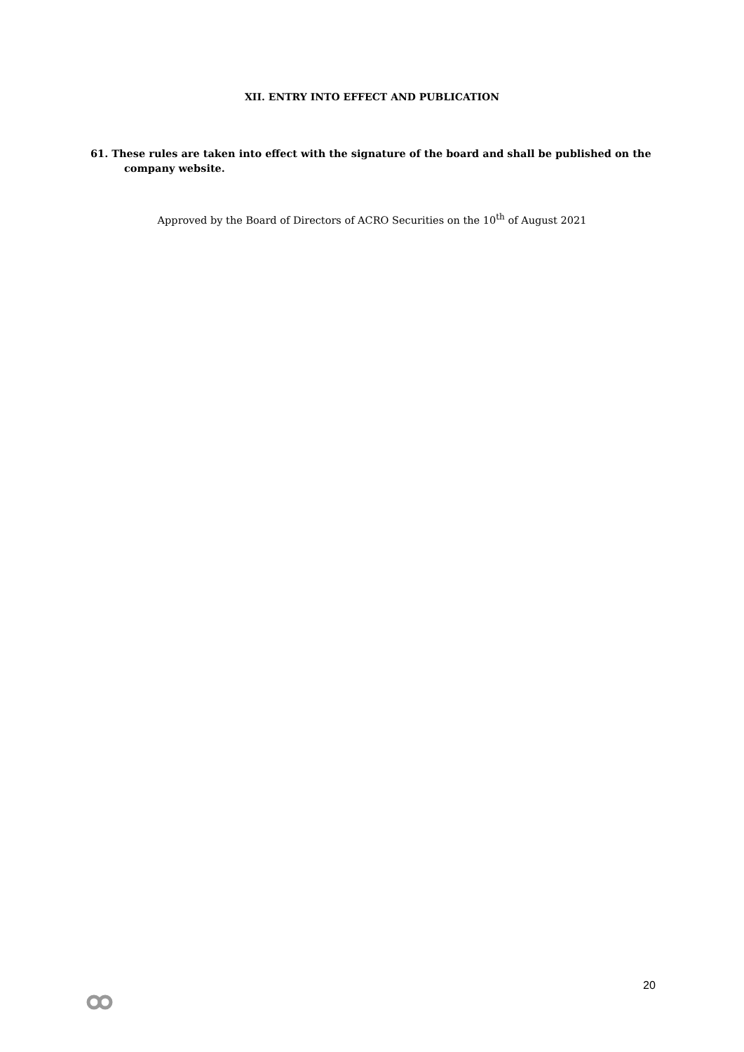XII. ENTRY INTO EFFECT AND PUBLICATION
61. These rules are taken into effect with the signature of the board and shall be published on the company website.
Approved by the Board of Directors of ACRO Securities on the 10<sup>th</sup> of August 2021
20